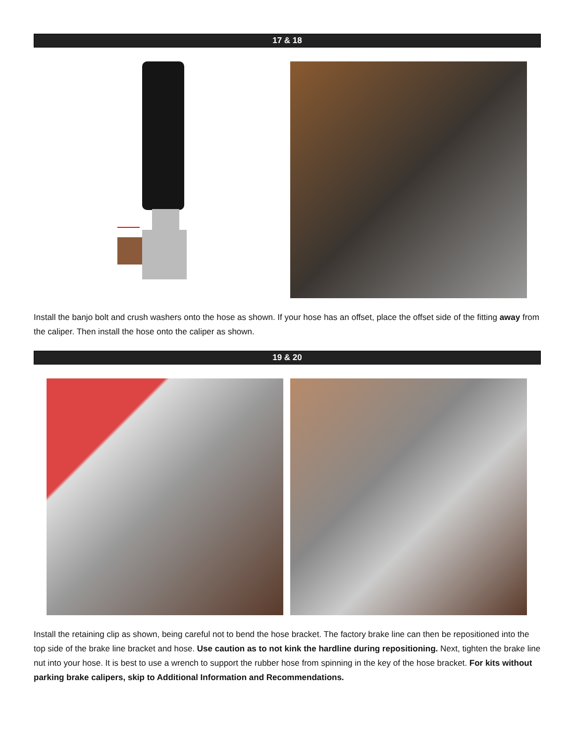17 & 18
Install the banjo bolt and crush washers onto the hose as shown. If your hose has an offset, place the offset side of the fitting away from the caliper. Then install the hose onto the caliper as shown.
19 & 20
Install the retaining clip as shown, being careful not to bend the hose bracket. The factory brake line can then be repositioned into the top side of the brake line bracket and hose. Use caution as to not kink the hardline during repositioning. Next, tighten the brake line nut into your hose. It is best to use a wrench to support the rubber hose from spinning in the key of the hose bracket. For kits without parking brake calipers, skip to Additional Information and Recommendations.